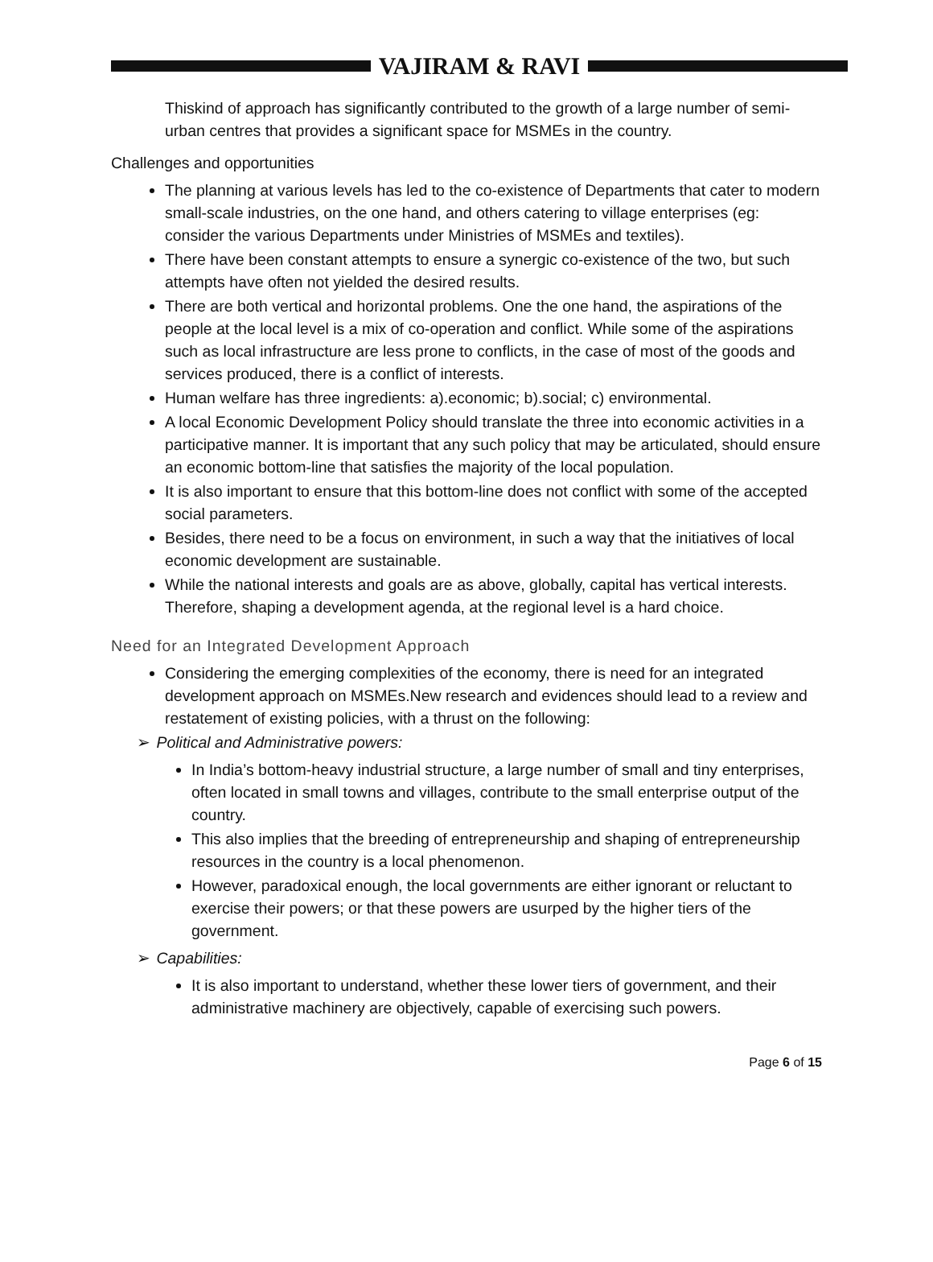VAJIRAM & RAVI
Thiskind of approach has significantly contributed to the growth of a large number of semi-urban centres that provides a significant space for MSMEs in the country.
Challenges and opportunities
The planning at various levels has led to the co-existence of Departments that cater to modern small-scale industries, on the one hand, and others catering to village enterprises (eg: consider the various Departments under Ministries of MSMEs and textiles).
There have been constant attempts to ensure a synergic co-existence of the two, but such attempts have often not yielded the desired results.
There are both vertical and horizontal problems. One the one hand, the aspirations of the people at the local level is a mix of co-operation and conflict. While some of the aspirations such as local infrastructure are less prone to conflicts, in the case of most of the goods and services produced, there is a conflict of interests.
Human welfare has three ingredients: a).economic; b).social; c) environmental.
A local Economic Development Policy should translate the three into economic activities in a participative manner. It is important that any such policy that may be articulated, should ensure an economic bottom-line that satisfies the majority of the local population.
It is also important to ensure that this bottom-line does not conflict with some of the accepted social parameters.
Besides, there need to be a focus on environment, in such a way that the initiatives of local economic development are sustainable.
While the national interests and goals are as above, globally, capital has vertical interests. Therefore, shaping a development agenda, at the regional level is a hard choice.
Need for an Integrated Development Approach
Considering the emerging complexities of the economy, there is need for an integrated development approach on MSMEs.New research and evidences should lead to a review and restatement of existing policies, with a thrust on the following:
➢ Political and Administrative powers:
In India’s bottom-heavy industrial structure, a large number of small and tiny enterprises, often located in small towns and villages, contribute to the small enterprise output of the country.
This also implies that the breeding of entrepreneurship and shaping of entrepreneurship resources in the country is a local phenomenon.
However, paradoxical enough, the local governments are either ignorant or reluctant to exercise their powers; or that these powers are usurped by the higher tiers of the government.
➢ Capabilities:
It is also important to understand, whether these lower tiers of government, and their administrative machinery are objectively, capable of exercising such powers.
Page 6 of 15